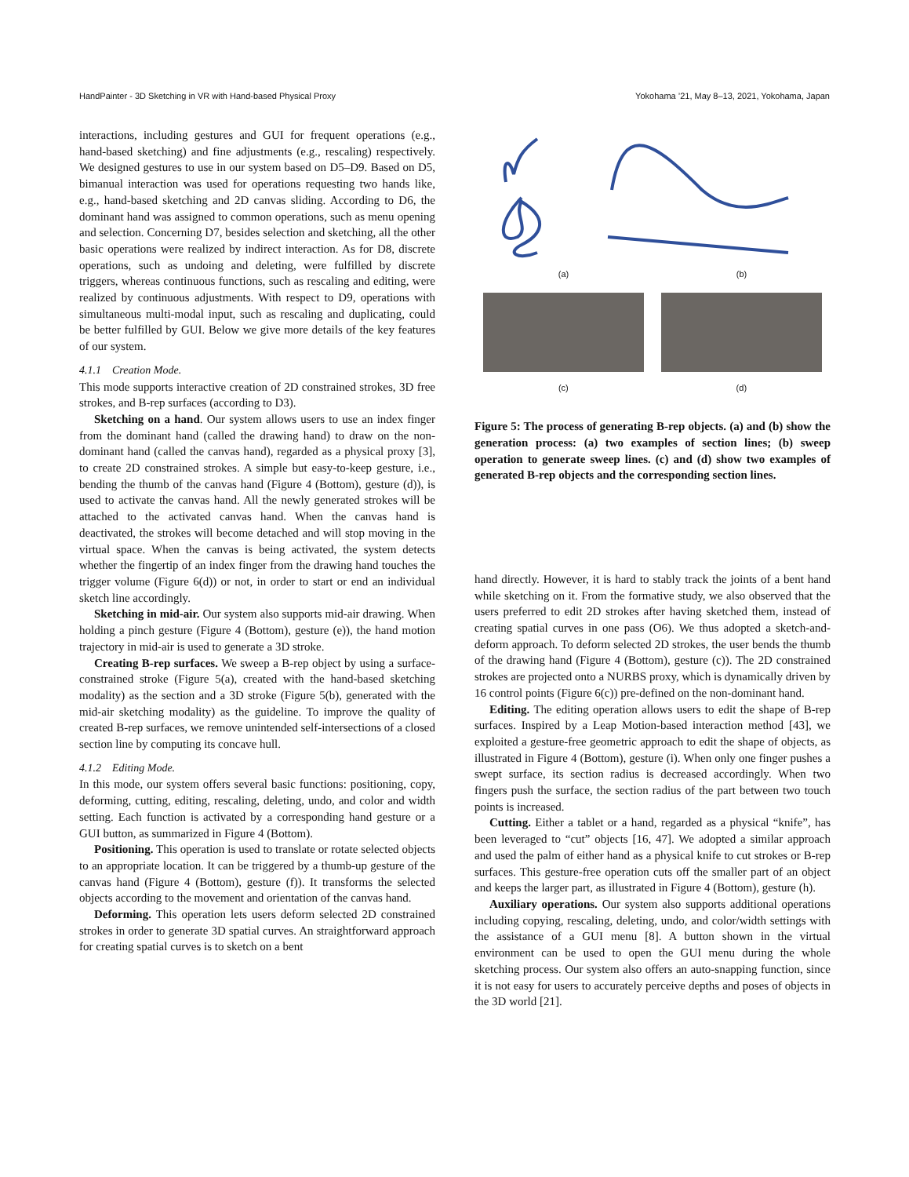HandPainter - 3D Sketching in VR with Hand-based Physical Proxy Yokohama ’21, May 8–13, 2021, Yokohama, Japan
interactions, including gestures and GUI for frequent operations (e.g., hand-based sketching) and fine adjustments (e.g., rescaling) respectively. We designed gestures to use in our system based on D5–D9. Based on D5, bimanual interaction was used for operations requesting two hands like, e.g., hand-based sketching and 2D canvas sliding. According to D6, the dominant hand was assigned to common operations, such as menu opening and selection. Concerning D7, besides selection and sketching, all the other basic operations were realized by indirect interaction. As for D8, discrete operations, such as undoing and deleting, were fulfilled by discrete triggers, whereas continuous functions, such as rescaling and editing, were realized by continuous adjustments. With respect to D9, operations with simultaneous multi-modal input, such as rescaling and duplicating, could be better fulfilled by GUI. Below we give more details of the key features of our system.
4.1.1 Creation Mode.
This mode supports interactive creation of 2D constrained strokes, 3D free strokes, and B-rep surfaces (according to D3).
Sketching on a hand. Our system allows users to use an index finger from the dominant hand (called the drawing hand) to draw on the non-dominant hand (called the canvas hand), regarded as a physical proxy [3], to create 2D constrained strokes. A simple but easy-to-keep gesture, i.e., bending the thumb of the canvas hand (Figure 4 (Bottom), gesture (d)), is used to activate the canvas hand. All the newly generated strokes will be attached to the activated canvas hand. When the canvas hand is deactivated, the strokes will become detached and will stop moving in the virtual space. When the canvas is being activated, the system detects whether the fingertip of an index finger from the drawing hand touches the trigger volume (Figure 6(d)) or not, in order to start or end an individual sketch line accordingly.
Sketching in mid-air. Our system also supports mid-air drawing. When holding a pinch gesture (Figure 4 (Bottom), gesture (e)), the hand motion trajectory in mid-air is used to generate a 3D stroke.
Creating B-rep surfaces. We sweep a B-rep object by using a surface-constrained stroke (Figure 5(a), created with the hand-based sketching modality) as the section and a 3D stroke (Figure 5(b), generated with the mid-air sketching modality) as the guideline. To improve the quality of created B-rep surfaces, we remove unintended self-intersections of a closed section line by computing its concave hull.
4.1.2 Editing Mode.
In this mode, our system offers several basic functions: positioning, copy, deforming, cutting, editing, rescaling, deleting, undo, and color and width setting. Each function is activated by a corresponding hand gesture or a GUI button, as summarized in Figure 4 (Bottom).
Positioning. This operation is used to translate or rotate selected objects to an appropriate location. It can be triggered by a thumb-up gesture of the canvas hand (Figure 4 (Bottom), gesture (f)). It transforms the selected objects according to the movement and orientation of the canvas hand.
Deforming. This operation lets users deform selected 2D constrained strokes in order to generate 3D spatial curves. An straightforward approach for creating spatial curves is to sketch on a bent
(a) (b)
(c) (d)
Figure 5: The process of generating B-rep objects. (a) and (b) show the generation process: (a) two examples of section lines; (b) sweep operation to generate sweep lines. (c) and (d) show two examples of generated B-rep objects and the corresponding section lines.
hand directly. However, it is hard to stably track the joints of a bent hand while sketching on it. From the formative study, we also observed that the users preferred to edit 2D strokes after having sketched them, instead of creating spatial curves in one pass (O6). We thus adopted a sketch-and-deform approach. To deform selected 2D strokes, the user bends the thumb of the drawing hand (Figure 4 (Bottom), gesture (c)). The 2D constrained strokes are projected onto a NURBS proxy, which is dynamically driven by 16 control points (Figure 6(c)) pre-defined on the non-dominant hand.
Editing. The editing operation allows users to edit the shape of B-rep surfaces. Inspired by a Leap Motion-based interaction method [43], we exploited a gesture-free geometric approach to edit the shape of objects, as illustrated in Figure 4 (Bottom), gesture (i). When only one finger pushes a swept surface, its section radius is decreased accordingly. When two fingers push the surface, the section radius of the part between two touch points is increased.
Cutting. Either a tablet or a hand, regarded as a physical “knife”, has been leveraged to “cut” objects [16, 47]. We adopted a similar approach and used the palm of either hand as a physical knife to cut strokes or B-rep surfaces. This gesture-free operation cuts off the smaller part of an object and keeps the larger part, as illustrated in Figure 4 (Bottom), gesture (h).
Auxiliary operations. Our system also supports additional operations including copying, rescaling, deleting, undo, and color/width settings with the assistance of a GUI menu [8]. A button shown in the virtual environment can be used to open the GUI menu during the whole sketching process. Our system also offers an auto-snapping function, since it is not easy for users to accurately perceive depths and poses of objects in the 3D world [21].